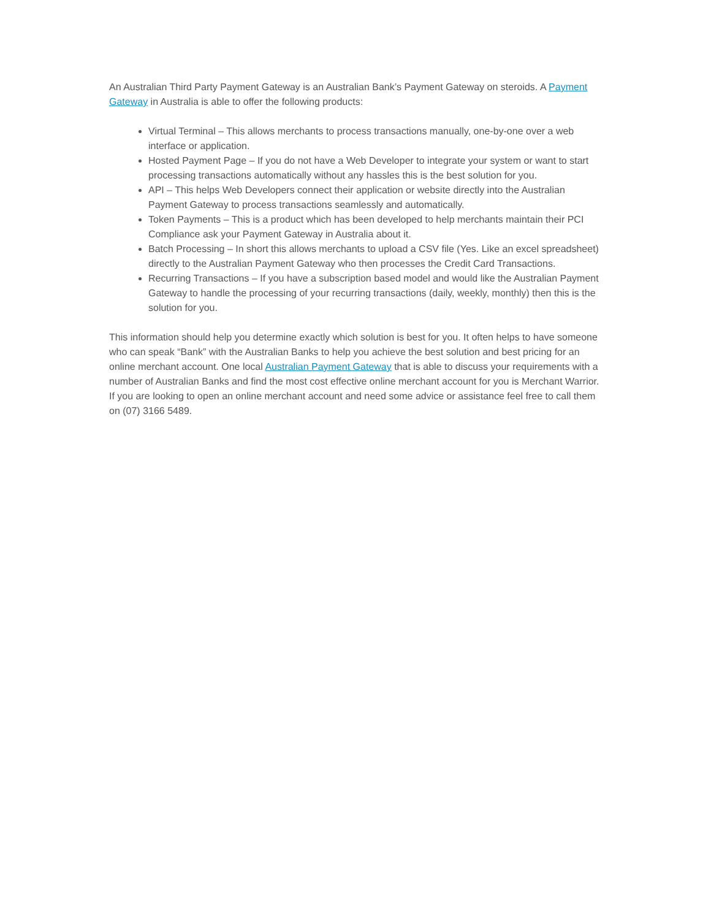An Australian Third Party Payment Gateway is an Australian Bank’s Payment Gateway on steroids. A Payment Gateway in Australia is able to offer the following products:
Virtual Terminal – This allows merchants to process transactions manually, one-by-one over a web interface or application.
Hosted Payment Page – If you do not have a Web Developer to integrate your system or want to start processing transactions automatically without any hassles this is the best solution for you.
API – This helps Web Developers connect their application or website directly into the Australian Payment Gateway to process transactions seamlessly and automatically.
Token Payments – This is a product which has been developed to help merchants maintain their PCI Compliance ask your Payment Gateway in Australia about it.
Batch Processing – In short this allows merchants to upload a CSV file (Yes. Like an excel spreadsheet) directly to the Australian Payment Gateway who then processes the Credit Card Transactions.
Recurring Transactions – If you have a subscription based model and would like the Australian Payment Gateway to handle the processing of your recurring transactions (daily, weekly, monthly) then this is the solution for you.
This information should help you determine exactly which solution is best for you. It often helps to have someone who can speak “Bank” with the Australian Banks to help you achieve the best solution and best pricing for an online merchant account. One local Australian Payment Gateway that is able to discuss your requirements with a number of Australian Banks and find the most cost effective online merchant account for you is Merchant Warrior. If you are looking to open an online merchant account and need some advice or assistance feel free to call them on (07) 3166 5489.